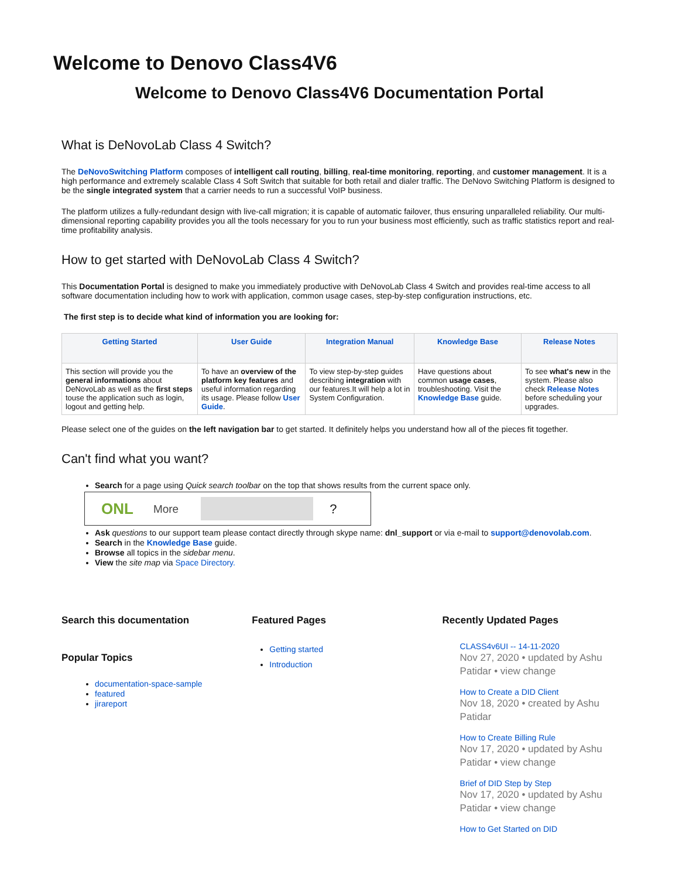Welcome to Denovo Class4V6
Welcome to Denovo Class4V6 Documentation Portal
What is DeNovoLab Class 4 Switch?
The DeNovoSwitching Platform composes of intelligent call routing, billing, real-time monitoring, reporting, and customer management. It is a high performance and extremely scalable Class 4 Soft Switch that suitable for both retail and dialer traffic. The DeNovo Switching Platform is designed to be the single integrated system that a carrier needs to run a successful VoIP business.
The platform utilizes a fully-redundant design with live-call migration; it is capable of automatic failover, thus ensuring unparalleled reliability. Our multi-dimensional reporting capability provides you all the tools necessary for you to run your business most efficiently, such as traffic statistics report and real-time profitability analysis.
How to get started with DeNovoLab Class 4 Switch?
This Documentation Portal is designed to make you immediately productive with DeNovoLab Class 4 Switch and provides real-time access to all software documentation including how to work with application, common usage cases, step-by-step configuration instructions, etc.
The first step is to decide what kind of information you are looking for:
| Getting Started | User Guide | Integration Manual | Knowledge Base | Release Notes |
| --- | --- | --- | --- | --- |
| This section will provide you the general informations about DeNovoLab as well as the first steps touse the application such as login, logout and getting help. | To have an overview of the platform key features and useful information regarding its usage. Please follow User Guide . | To view step-by-step guides describing integration with our features.It will help a lot in System Configuration. | Have questions about common usage cases , troubleshooting. Visit the Knowledge Base guide. | To see what's new in the system. Please also check Release Notes before scheduling your upgrades. |
Please select one of the guides on the left navigation bar to get started. It definitely helps you understand how all of the pieces fit together.
Can't find what you want?
Search for a page using Quick search toolbar on the top that shows results from the current space only.
ONL More ?
Ask questions to our support team please contact directly through skype name: dnl_support or via e-mail to support@denovolab.com.
Search in the Knowledge Base guide.
Browse all topics in the sidebar menu.
View the site map via Space Directory.
Search this documentation
Popular Topics
documentation-space-sample
featured
jirareport
Featured Pages
Getting started
Introduction
Recently Updated Pages
CLASS4v6UI -- 14-11-2020
Nov 27, 2020 • updated by Ashu Patidar • view change
How to Create a DID Client
Nov 18, 2020 • created by Ashu Patidar
How to Create Billing Rule
Nov 17, 2020 • updated by Ashu Patidar • view change
Brief of DID Step by Step
Nov 17, 2020 • updated by Ashu Patidar • view change
How to Get Started on DID